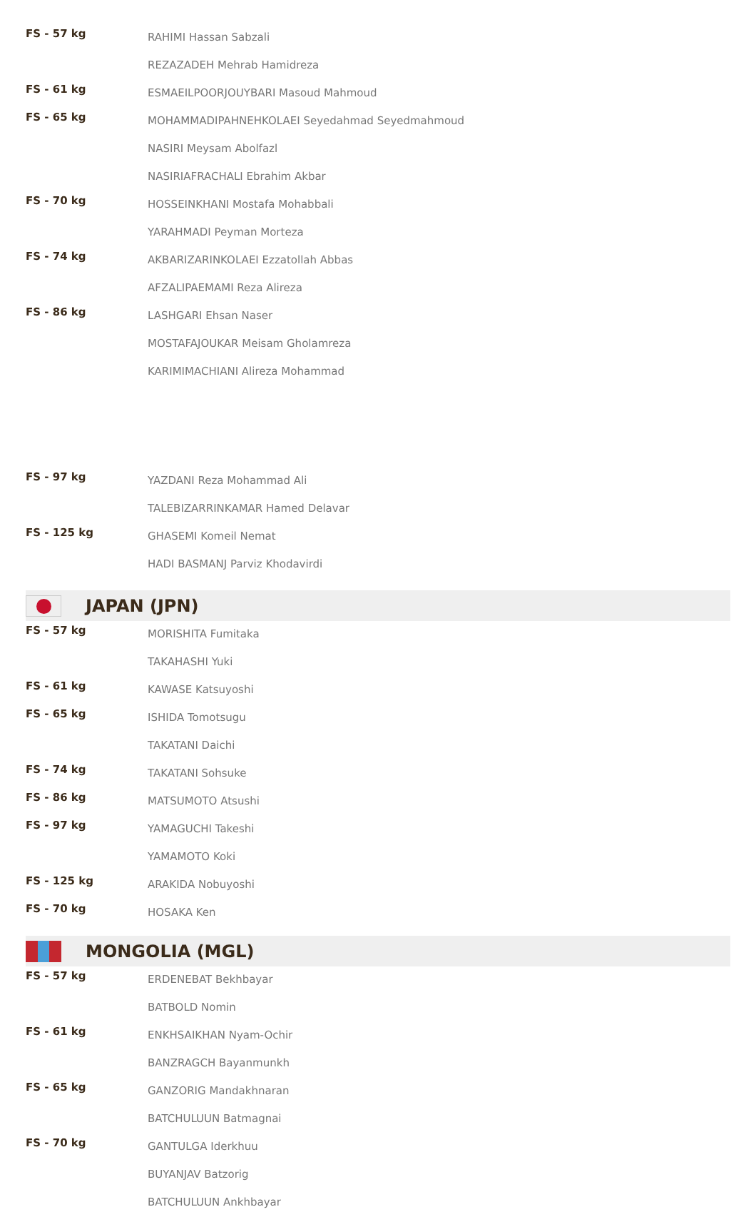| FS - 57 kg | RAHIMI Hassan Sabzali |
| | REZAZADEH Mehrab Hamidreza |
| FS - 61 kg | ESMAEILPOORJOUYBARI Masoud Mahmoud |
| FS - 65 kg | MOHAMMADIPAHNEHKOLAEI Seyedahmad Seyedmahmoud |
| | NASIRI Meysam Abolfazl |
| | NASIRIAFRACHALI Ebrahim Akbar |
| FS - 70 kg | HOSSEINKHANI Mostafa Mohabbali |
| | YARAHMADI Peyman Morteza |
| FS - 74 kg | AKBARIZARINKOLAEI Ezzatollah Abbas |
| | AFZALIPAEMAMI Reza Alireza |
| FS - 86 kg | LASHGARI Ehsan Naser |
| | MOSTAFAJOUKAR Meisam Gholamreza |
| | KARIMIMACHIANI Alireza Mohammad |
| FS - 97 kg | YAZDANI Reza Mohammad Ali |
| | TALEBIZARRINKAMAR Hamed Delavar |
| FS - 125 kg | GHASEMI Komeil Nemat |
| | HADI BASMANJ Parviz Khodavirdi |
JAPAN (JPN)
| FS - 57 kg | MORISHITA Fumitaka |
| | TAKAHASHI Yuki |
| FS - 61 kg | KAWASE Katsuyoshi |
| FS - 65 kg | ISHIDA Tomotsugu |
| | TAKATANI Daichi |
| FS - 74 kg | TAKATANI Sohsuke |
| FS - 86 kg | MATSUMOTO Atsushi |
| FS - 97 kg | YAMAGUCHI Takeshi |
| | YAMAMOTO Koki |
| FS - 125 kg | ARAKIDA Nobuyoshi |
| FS - 70 kg | HOSAKA Ken |
MONGOLIA (MGL)
| FS - 57 kg | ERDENEBAT Bekhbayar |
| | BATBOLD Nomin |
| FS - 61 kg | ENKHSAIKHAN Nyam-Ochir |
| | BANZRAGCH Bayanmunkh |
| FS - 65 kg | GANZORIG Mandakhnaran |
| | BATCHULUUN Batmagnai |
| FS - 70 kg | GANTULGA Iderkhuu |
| | BUYANJAV Batzorig |
| | BATCHULUUN Ankhbayar |